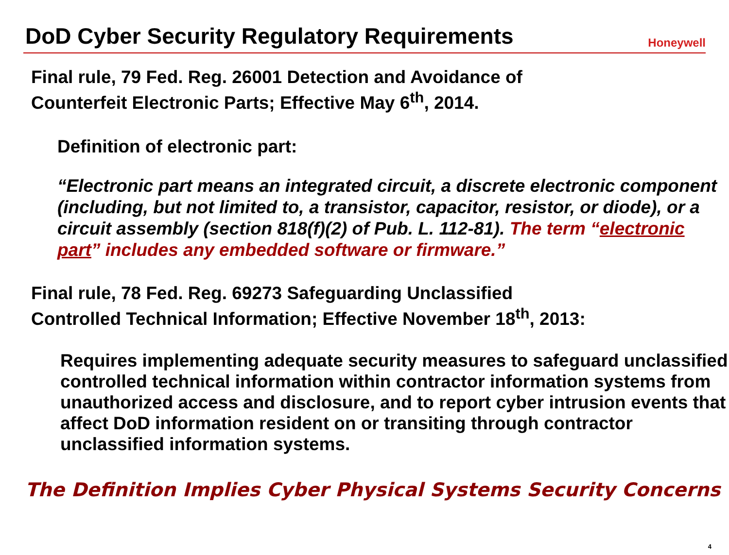DoD Cyber Security Regulatory Requirements
Honeywell
Final rule, 79 Fed. Reg. 26001 Detection and Avoidance of
Counterfeit Electronic Parts; Effective May 6<sup>th</sup>, 2014.
Definition of electronic part:
“Electronic part means an integrated circuit, a discrete electronic component (including, but not limited to, a transistor, capacitor, resistor, or diode), or a circuit assembly (section 818(f)(2) of Pub. L. 112-81). The term “electronic part” includes any embedded software or firmware.”
Final rule, 78 Fed. Reg. 69273 Safeguarding Unclassified
Controlled Technical Information; Effective November 18<sup>th</sup>, 2013:
Requires implementing adequate security measures to safeguard unclassified controlled technical information within contractor information systems from unauthorized access and disclosure, and to report cyber intrusion events that affect DoD information resident on or transiting through contractor unclassified information systems.
The Definition Implies Cyber Physical Systems Security Concerns
4